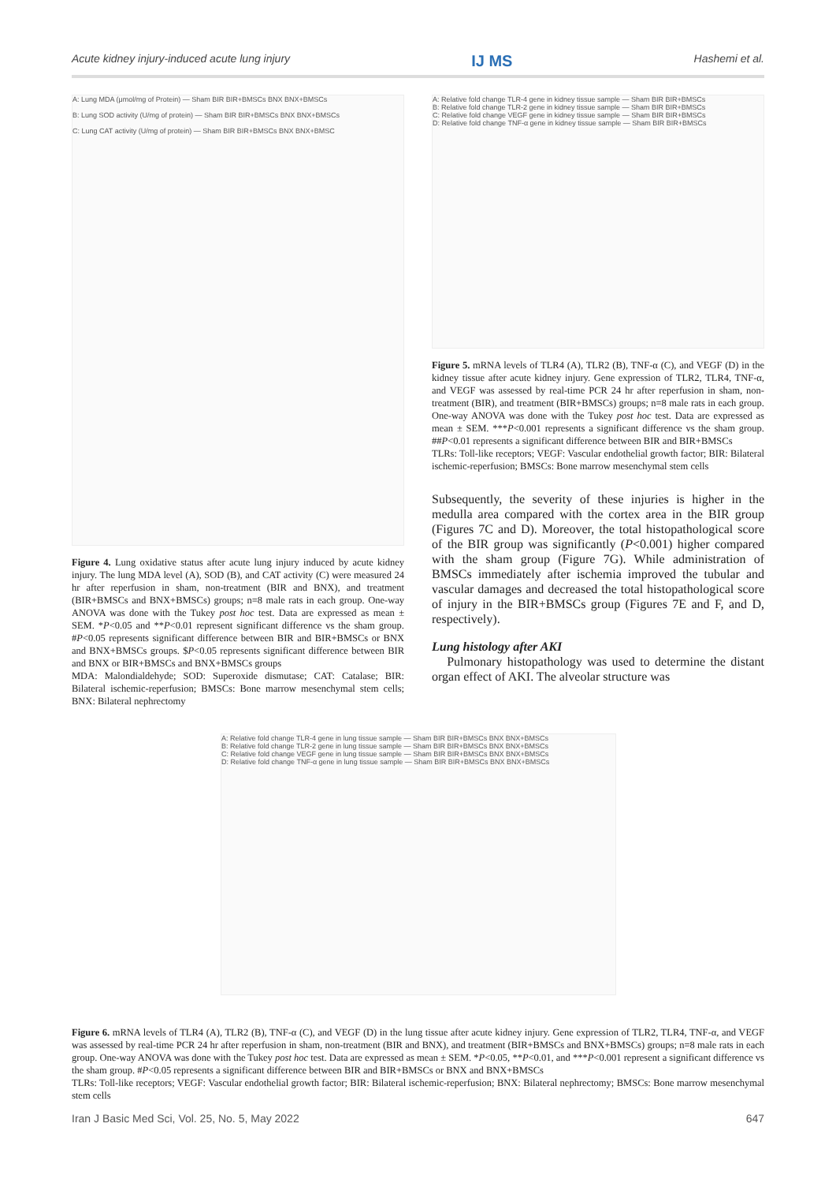Acute kidney injury-induced acute lung injury IJ MS Hashemi et al.
A: Lung MDA (μmol/mg of Protein) — Sham BIR BIR+BMSCs BNX BNX+BMSCs
B: Lung SOD activity (U/mg of protein) — Sham BIR BIR+BMSCs BNX BNX+BMSCs
C: Lung CAT activity (U/mg of protein) — Sham BIR BIR+BMSCs BNX BNX+BMSC
Figure 4. Lung oxidative status after acute lung injury induced by acute kidney injury. The lung MDA level (A), SOD (B), and CAT activity (C) were measured 24 hr after reperfusion in sham, non-treatment (BIR and BNX), and treatment (BIR+BMSCs and BNX+BMSCs) groups; n=8 male rats in each group. One-way ANOVA was done with the Tukey post hoc test. Data are expressed as mean ± SEM. *P<0.05 and **P<0.01 represent significant difference vs the sham group. #P<0.05 represents significant difference between BIR and BIR+BMSCs or BNX and BNX+BMSCs groups. $P<0.05 represents significant difference between BIR and BNX or BIR+BMSCs and BNX+BMSCs groups
MDA: Malondialdehyde; SOD: Superoxide dismutase; CAT: Catalase; BIR: Bilateral ischemic-reperfusion; BMSCs: Bone marrow mesenchymal stem cells; BNX: Bilateral nephrectomy
A: Relative fold change TLR-4 gene in kidney tissue sample — Sham BIR BIR+BMSCs
B: Relative fold change TLR-2 gene in kidney tissue sample — Sham BIR BIR+BMSCs
C: Relative fold change VEGF gene in kidney tissue sample — Sham BIR BIR+BMSCs
D: Relative fold change TNF-α gene in kidney tissue sample — Sham BIR BIR+BMSCs
Figure 5. mRNA levels of TLR4 (A), TLR2 (B), TNF-α (C), and VEGF (D) in the kidney tissue after acute kidney injury. Gene expression of TLR2, TLR4, TNF-α, and VEGF was assessed by real-time PCR 24 hr after reperfusion in sham, non-treatment (BIR), and treatment (BIR+BMSCs) groups; n=8 male rats in each group. One-way ANOVA was done with the Tukey post hoc test. Data are expressed as mean ± SEM. ***P<0.001 represents a significant difference vs the sham group. ##P<0.01 represents a significant difference between BIR and BIR+BMSCs
TLRs: Toll-like receptors; VEGF: Vascular endothelial growth factor; BIR: Bilateral ischemic-reperfusion; BMSCs: Bone marrow mesenchymal stem cells
Subsequently, the severity of these injuries is higher in the medulla area compared with the cortex area in the BIR group (Figures 7C and D). Moreover, the total histopathological score of the BIR group was significantly (P<0.001) higher compared with the sham group (Figure 7G). While administration of BMSCs immediately after ischemia improved the tubular and vascular damages and decreased the total histopathological score of injury in the BIR+BMSCs group (Figures 7E and F, and D, respectively).
Lung histology after AKI
Pulmonary histopathology was used to determine the distant organ effect of AKI. The alveolar structure was
A: Relative fold change TLR-4 gene in lung tissue sample — Sham BIR BIR+BMSCs BNX BNX+BMSCs
B: Relative fold change TLR-2 gene in lung tissue sample — Sham BIR BIR+BMSCs BNX BNX+BMSCs
C: Relative fold change VEGF gene in lung tissue sample — Sham BIR BIR+BMSCs BNX BNX+BMSCs
D: Relative fold change TNF-α gene in lung tissue sample — Sham BIR BIR+BMSCs BNX BNX+BMSCs
Figure 6. mRNA levels of TLR4 (A), TLR2 (B), TNF-α (C), and VEGF (D) in the lung tissue after acute kidney injury. Gene expression of TLR2, TLR4, TNF-α, and VEGF was assessed by real-time PCR 24 hr after reperfusion in sham, non-treatment (BIR and BNX), and treatment (BIR+BMSCs and BNX+BMSCs) groups; n=8 male rats in each group. One-way ANOVA was done with the Tukey post hoc test. Data are expressed as mean ± SEM. *P<0.05, **P<0.01, and ***P<0.001 represent a significant difference vs the sham group. #P<0.05 represents a significant difference between BIR and BIR+BMSCs or BNX and BNX+BMSCs
TLRs: Toll-like receptors; VEGF: Vascular endothelial growth factor; BIR: Bilateral ischemic-reperfusion; BNX: Bilateral nephrectomy; BMSCs: Bone marrow mesenchymal stem cells
Iran J Basic Med Sci, Vol. 25, No. 5, May 2022 647